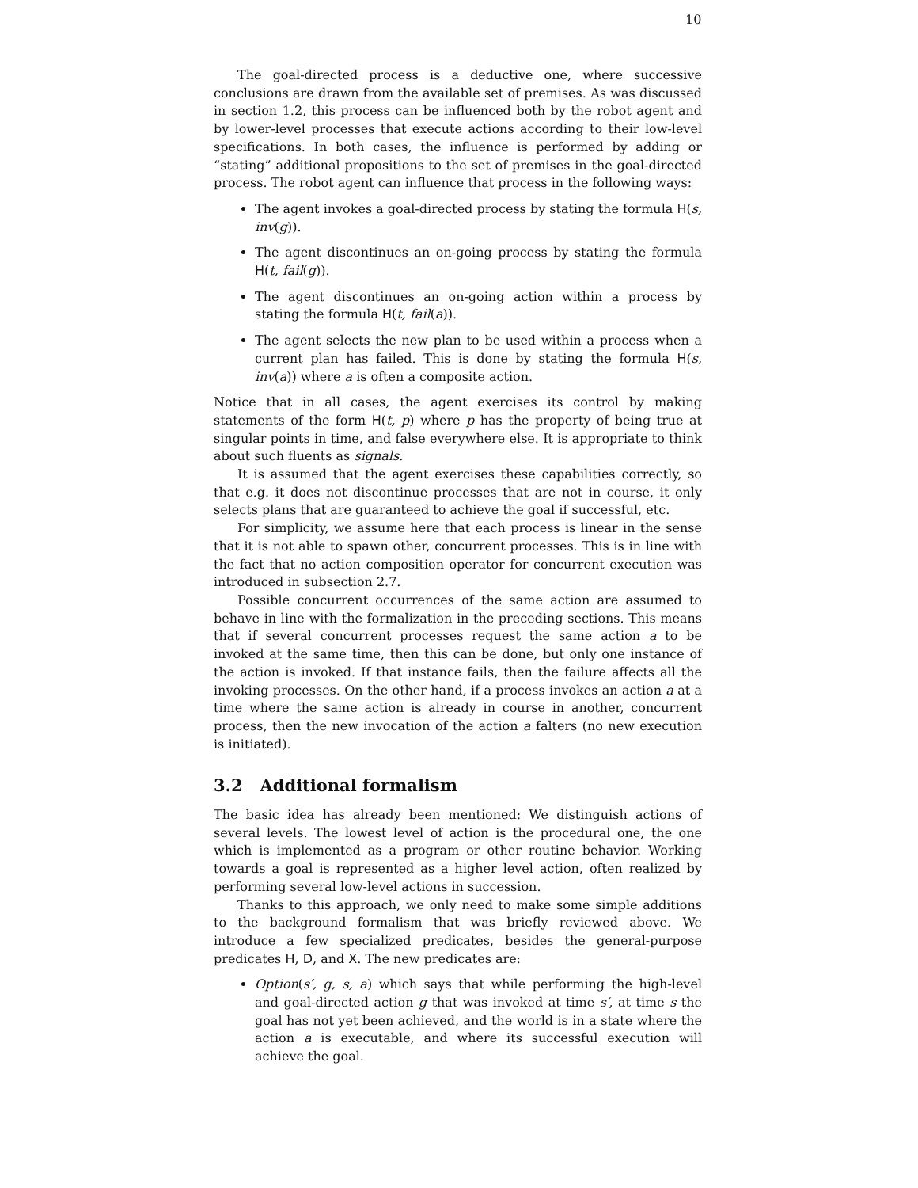10
The goal-directed process is a deductive one, where successive conclusions are drawn from the available set of premises. As was discussed in section 1.2, this process can be influenced both by the robot agent and by lower-level processes that execute actions according to their low-level specifications. In both cases, the influence is performed by adding or “stating” additional propositions to the set of premises in the goal-directed process. The robot agent can influence that process in the following ways:
The agent invokes a goal-directed process by stating the formula H(s, inv(g)).
The agent discontinues an on-going process by stating the formula H(t, fail(g)).
The agent discontinues an on-going action within a process by stating the formula H(t, fail(a)).
The agent selects the new plan to be used within a process when a current plan has failed. This is done by stating the formula H(s, inv(a)) where a is often a composite action.
Notice that in all cases, the agent exercises its control by making statements of the form H(t, p) where p has the property of being true at singular points in time, and false everywhere else. It is appropriate to think about such fluents as signals.
It is assumed that the agent exercises these capabilities correctly, so that e.g. it does not discontinue processes that are not in course, it only selects plans that are guaranteed to achieve the goal if successful, etc.
For simplicity, we assume here that each process is linear in the sense that it is not able to spawn other, concurrent processes. This is in line with the fact that no action composition operator for concurrent execution was introduced in subsection 2.7.
Possible concurrent occurrences of the same action are assumed to behave in line with the formalization in the preceding sections. This means that if several concurrent processes request the same action a to be invoked at the same time, then this can be done, but only one instance of the action is invoked. If that instance fails, then the failure affects all the invoking processes. On the other hand, if a process invokes an action a at a time where the same action is already in course in another, concurrent process, then the new invocation of the action a falters (no new execution is initiated).
3.2 Additional formalism
The basic idea has already been mentioned: We distinguish actions of several levels. The lowest level of action is the procedural one, the one which is implemented as a program or other routine behavior. Working towards a goal is represented as a higher level action, often realized by performing several low-level actions in succession.
Thanks to this approach, we only need to make some simple additions to the background formalism that was briefly reviewed above. We introduce a few specialized predicates, besides the general-purpose predicates H, D, and X. The new predicates are:
Option(s′, g, s, a) which says that while performing the high-level and goal-directed action g that was invoked at time s′, at time s the goal has not yet been achieved, and the world is in a state where the action a is executable, and where its successful execution will achieve the goal.